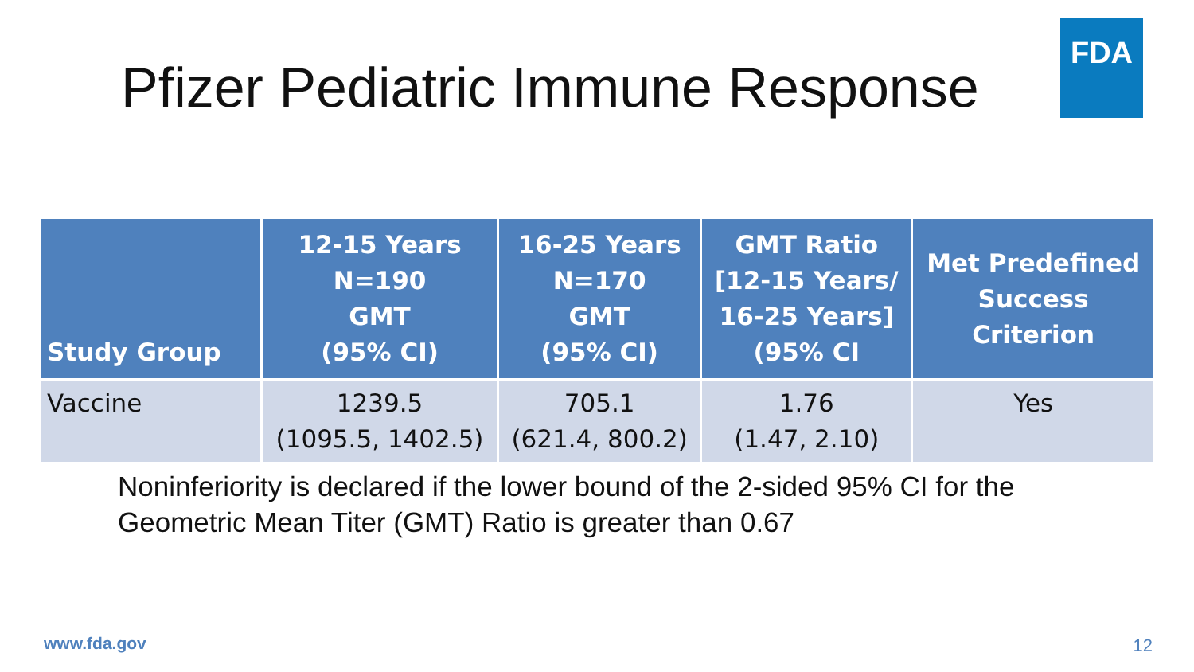Pfizer Pediatric Immune Response
FDA
| Study Group | 12-15 Years N=190 GMT (95% CI) | 16-25 Years N=170 GMT (95% CI) | GMT Ratio [12-15 Years/ 16-25 Years] (95% CI | Met Predefined Success Criterion |
| --- | --- | --- | --- | --- |
| Vaccine | 1239.5 (1095.5, 1402.5) | 705.1 (621.4, 800.2) | 1.76 (1.47, 2.10) | Yes |
Noninferiority is declared if the lower bound of the 2-sided 95% CI for the
Geometric Mean Titer (GMT) Ratio is greater than 0.67
www.fda.gov 12